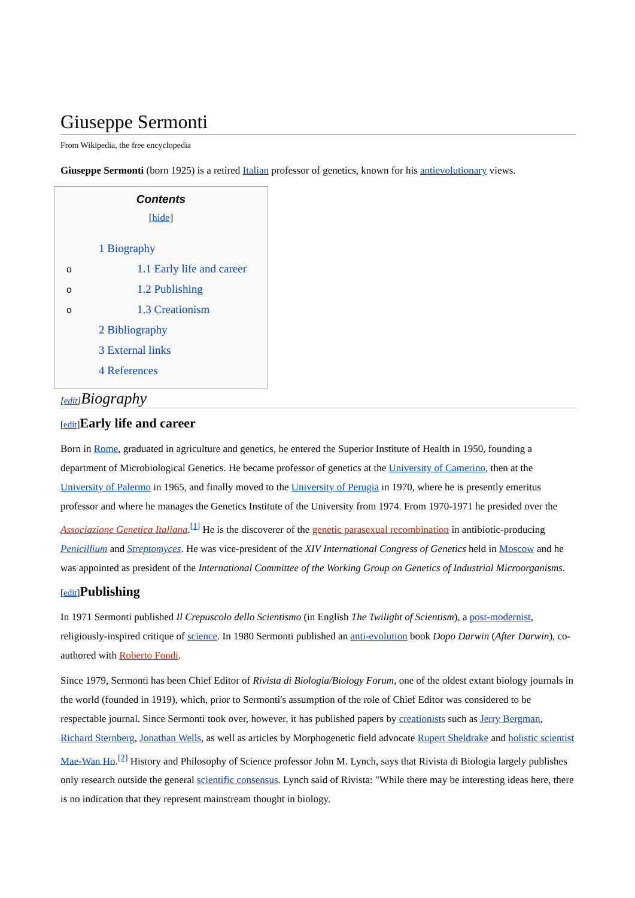Giuseppe Sermonti
From Wikipedia, the free encyclopedia
Giuseppe Sermonti (born 1925) is a retired Italian professor of genetics, known for his antievolutionary views.
Contents
[hide]
1 Biography
o 1.1 Early life and career
o 1.2 Publishing
o 1.3 Creationism
2 Bibliography
3 External links
4 References
[edit] Biography
[edit] Early life and career
Born in Rome, graduated in agriculture and genetics, he entered the Superior Institute of Health in 1950, founding a department of Microbiological Genetics. He became professor of genetics at the University of Camerino, then at the University of Palermo in 1965, and finally moved to the University of Perugia in 1970, where he is presently emeritus professor and where he manages the Genetics Institute of the University from 1974. From 1970-1971 he presided over the Associazione Genetica Italiana.<sup>[1]</sup> He is the discoverer of the genetic parasexual recombination in antibiotic-producing Penicillium and Streptomyces. He was vice-president of the XIV International Congress of Genetics held in Moscow and he was appointed as president of the International Committee of the Working Group on Genetics of Industrial Microorganisms.
[edit] Publishing
In 1971 Sermonti published Il Crepuscolo dello Scientismo (in English The Twilight of Scientism), a post-modernist, religiously-inspired critique of science. In 1980 Sermonti published an anti-evolution book Dopo Darwin (After Darwin), co-authored with Roberto Fondi.
Since 1979, Sermonti has been Chief Editor of Rivista di Biologia/Biology Forum, one of the oldest extant biology journals in the world (founded in 1919), which, prior to Sermonti's assumption of the role of Chief Editor was considered to be respectable journal. Since Sermonti took over, however, it has published papers by creationists such as Jerry Bergman, Richard Sternberg, Jonathan Wells, as well as articles by Morphogenetic field advocate Rupert Sheldrake and holistic scientist Mae-Wan Ho.<sup>[2]</sup> History and Philosophy of Science professor John M. Lynch, says that Rivista di Biologia largely publishes only research outside the general scientific consensus. Lynch said of Rivista: "While there may be interesting ideas here, there is no indication that they represent mainstream thought in biology.